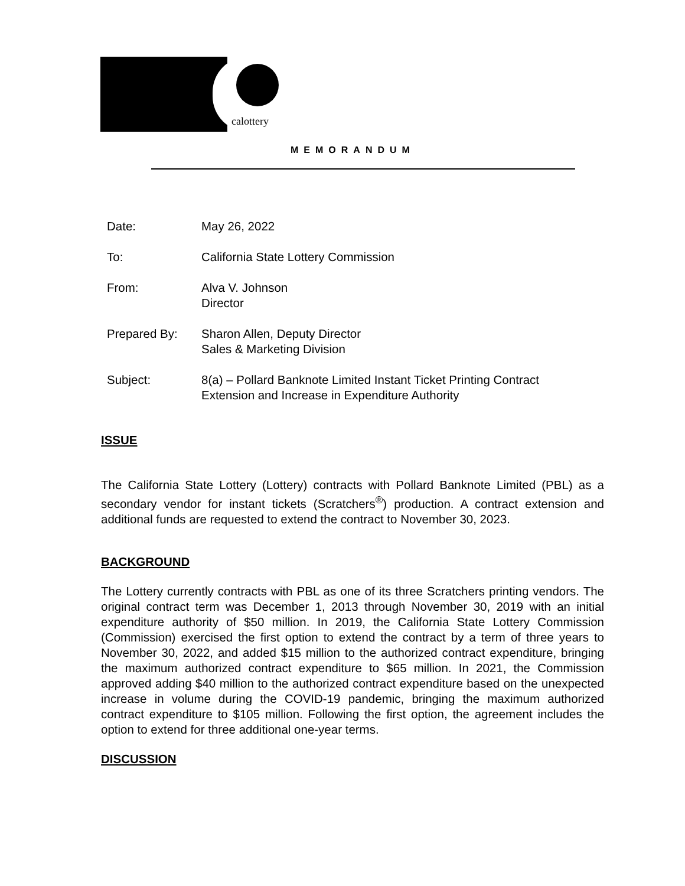calottery
MEMORANDUM
Date: May 26, 2022
To: California State Lottery Commission
From: Alva V. Johnson
Director
Prepared By: Sharon Allen, Deputy Director
Sales & Marketing Division
Subject: 8(a) – Pollard Banknote Limited Instant Ticket Printing Contract
Extension and Increase in Expenditure Authority
ISSUE
The California State Lottery (Lottery) contracts with Pollard Banknote Limited (PBL) as a secondary vendor for instant tickets (Scratchers<sup>®</sup>) production. A contract extension and additional funds are requested to extend the contract to November 30, 2023.
BACKGROUND
The Lottery currently contracts with PBL as one of its three Scratchers printing vendors. The original contract term was December 1, 2013 through November 30, 2019 with an initial expenditure authority of $50 million. In 2019, the California State Lottery Commission (Commission) exercised the first option to extend the contract by a term of three years to November 30, 2022, and added $15 million to the authorized contract expenditure, bringing the maximum authorized contract expenditure to $65 million. In 2021, the Commission approved adding $40 million to the authorized contract expenditure based on the unexpected increase in volume during the COVID-19 pandemic, bringing the maximum authorized contract expenditure to $105 million. Following the first option, the agreement includes the option to extend for three additional one-year terms.
DISCUSSION